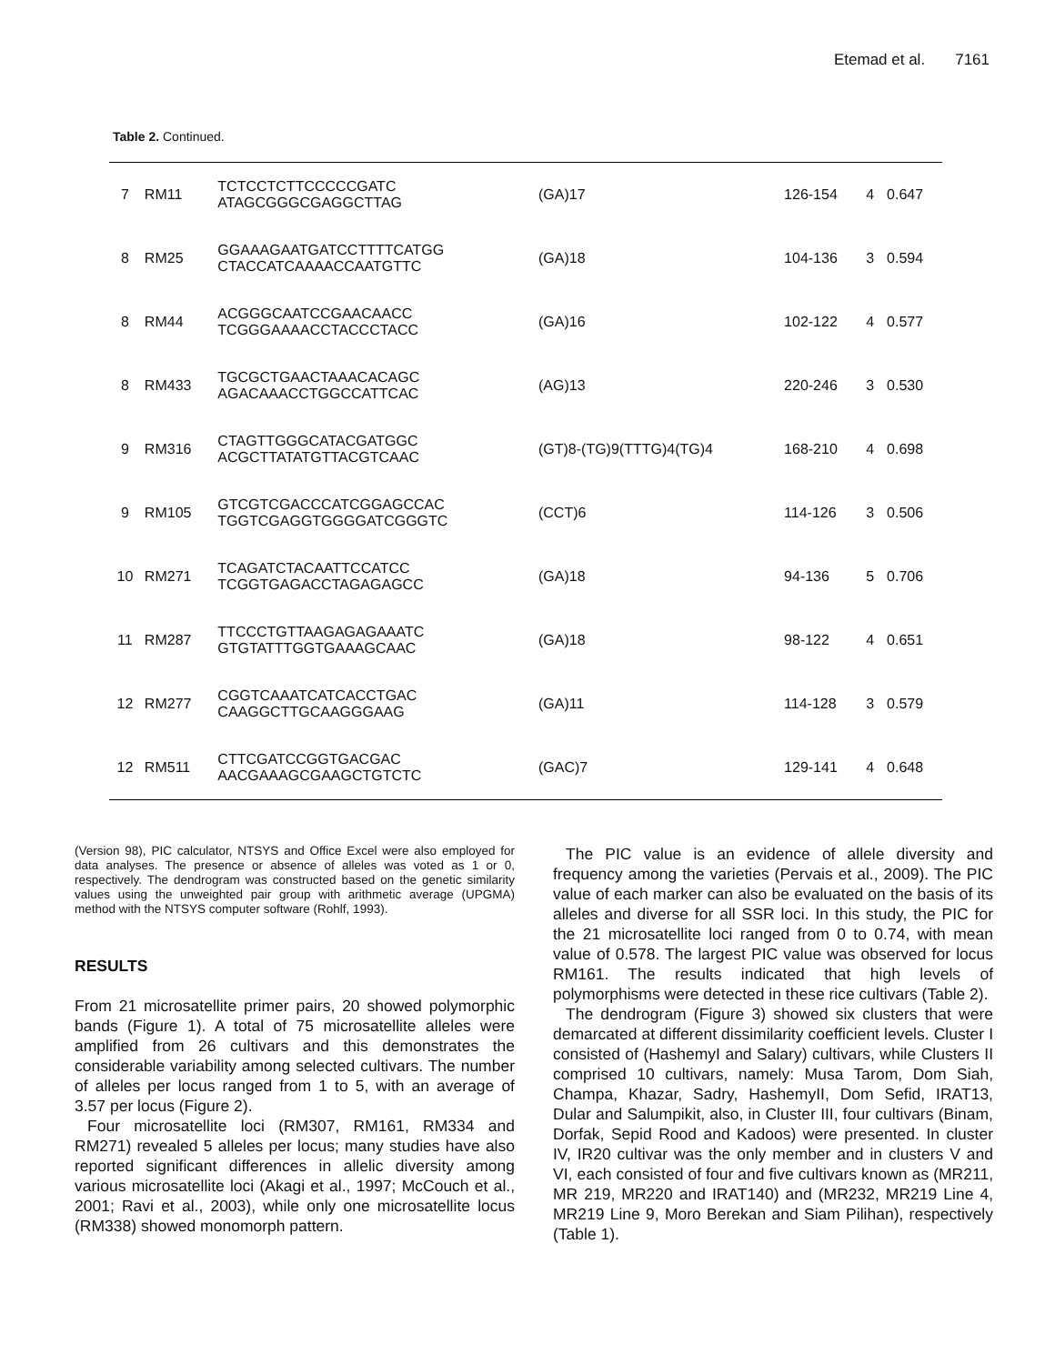Etemad et al. 7161
Table 2. Continued.
| 7 | RM11 | TCTCCTCTTCCCCCGATC ATAGCGGGCGAGGCTTAG | (GA)17 | 126-154 | 4 | 0.647 |
| 8 | RM25 | GGAAAGAATGATCCTTTTCATGG CTACCATCAAAACCAATGTTC | (GA)18 | 104-136 | 3 | 0.594 |
| 8 | RM44 | ACGGGCAATCCGAACAACC TCGGGAAAACCTACCCTACC | (GA)16 | 102-122 | 4 | 0.577 |
| 8 | RM433 | TGCGCTGAACTAAACACAGC AGACAAACCTGGCCATTCAC | (AG)13 | 220-246 | 3 | 0.530 |
| 9 | RM316 | CTAGTTGGGCATACGATGGC ACGCTTATATGTTACGTCAAC | (GT)8-(TG)9(TTTG)4(TG)4 | 168-210 | 4 | 0.698 |
| 9 | RM105 | GTCGTCGACCCATCGGAGCCAC TGGTCGAGGTGGGGATCGGGTC | (CCT)6 | 114-126 | 3 | 0.506 |
| 10 | RM271 | TCAGATCTACAATTCCATCC TCGGTGAGACCTAGAGAGCC | (GA)18 | 94-136 | 5 | 0.706 |
| 11 | RM287 | TTCCCTGTTAAGAGAGAAATC GTGTATTTGGTGAAAGCAAC | (GA)18 | 98-122 | 4 | 0.651 |
| 12 | RM277 | CGGTCAAATCATCACCTGAC CAAGGCTTGCAAGGGAAG | (GA)11 | 114-128 | 3 | 0.579 |
| 12 | RM511 | CTTCGATCCGGTGACGAC AACGAAAGCGAAGCTGTCTC | (GAC)7 | 129-141 | 4 | 0.648 |
(Version 98), PIC calculator, NTSYS and Office Excel were also employed for data analyses. The presence or absence of alleles was voted as 1 or 0, respectively. The dendrogram was constructed based on the genetic similarity values using the unweighted pair group with arithmetic average (UPGMA) method with the NTSYS computer software (Rohlf, 1993).
RESULTS
From 21 microsatellite primer pairs, 20 showed polymorphic bands (Figure 1). A total of 75 microsatellite alleles were amplified from 26 cultivars and this demonstrates the considerable variability among selected cultivars. The number of alleles per locus ranged from 1 to 5, with an average of 3.57 per locus (Figure 2).
Four microsatellite loci (RM307, RM161, RM334 and RM271) revealed 5 alleles per locus; many studies have also reported significant differences in allelic diversity among various microsatellite loci (Akagi et al., 1997; McCouch et al., 2001; Ravi et al., 2003), while only one microsatellite locus (RM338) showed monomorph pattern.
The PIC value is an evidence of allele diversity and frequency among the varieties (Pervais et al., 2009). The PIC value of each marker can also be evaluated on the basis of its alleles and diverse for all SSR loci. In this study, the PIC for the 21 microsatellite loci ranged from 0 to 0.74, with mean value of 0.578. The largest PIC value was observed for locus RM161. The results indicated that high levels of polymorphisms were detected in these rice cultivars (Table 2).
The dendrogram (Figure 3) showed six clusters that were demarcated at different dissimilarity coefficient levels. Cluster I consisted of (HashemyI and Salary) cultivars, while Clusters II comprised 10 cultivars, namely: Musa Tarom, Dom Siah, Champa, Khazar, Sadry, HashemyII, Dom Sefid, IRAT13, Dular and Salumpikit, also, in Cluster III, four cultivars (Binam, Dorfak, Sepid Rood and Kadoos) were presented. In cluster IV, IR20 cultivar was the only member and in clusters V and VI, each consisted of four and five cultivars known as (MR211, MR 219, MR220 and IRAT140) and (MR232, MR219 Line 4, MR219 Line 9, Moro Berekan and Siam Pilihan), respectively (Table 1).